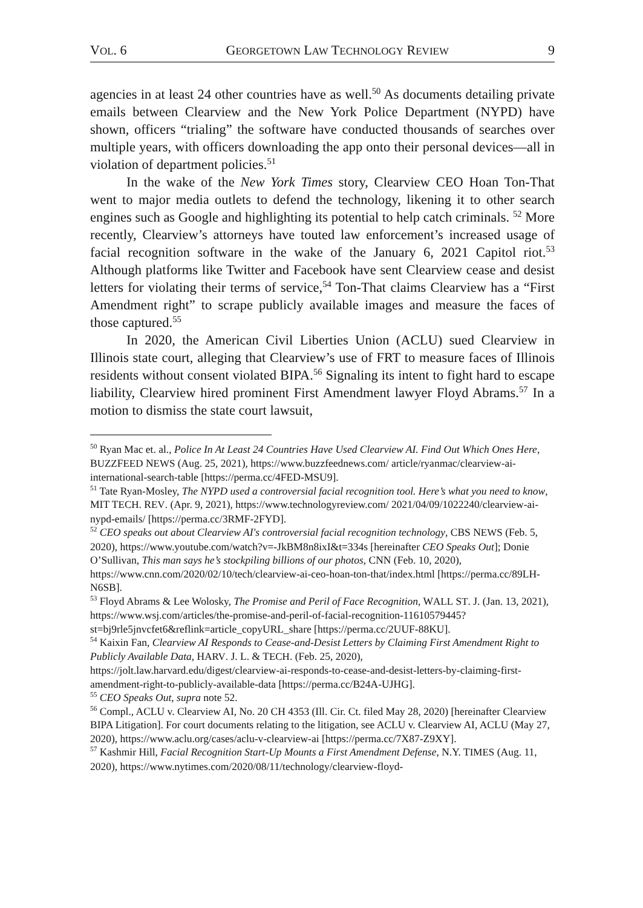VOL. 6 GEORGETOWN LAW TECHNOLOGY REVIEW 9
agencies in at least 24 other countries have as well.<sup>50</sup> As documents detailing private emails between Clearview and the New York Police Department (NYPD) have shown, officers “trialing” the software have conducted thousands of searches over multiple years, with officers downloading the app onto their personal devices—all in violation of department policies.<sup>51</sup>
In the wake of the New York Times story, Clearview CEO Hoan Ton-That went to major media outlets to defend the technology, likening it to other search engines such as Google and highlighting its potential to help catch criminals. <sup>52</sup> More recently, Clearview’s attorneys have touted law enforcement’s increased usage of facial recognition software in the wake of the January 6, 2021 Capitol riot.<sup>53</sup> Although platforms like Twitter and Facebook have sent Clearview cease and desist letters for violating their terms of service,<sup>54</sup> Ton-That claims Clearview has a “First Amendment right” to scrape publicly available images and measure the faces of those captured.<sup>55</sup>
In 2020, the American Civil Liberties Union (ACLU) sued Clearview in Illinois state court, alleging that Clearview’s use of FRT to measure faces of Illinois residents without consent violated BIPA.<sup>56</sup> Signaling its intent to fight hard to escape liability, Clearview hired prominent First Amendment lawyer Floyd Abrams.<sup>57</sup> In a motion to dismiss the state court lawsuit,
<sup>50</sup> Ryan Mac et. al., Police In At Least 24 Countries Have Used Clearview AI. Find Out Which Ones Here, BUZZFEED NEWS (Aug. 25, 2021), https://www.buzzfeednews.com/ article/ryanmac/clearview-ai-international-search-table [https://perma.cc/4FED-MSU9].
<sup>51</sup> Tate Ryan-Mosley, The NYPD used a controversial facial recognition tool. Here’s what you need to know, MIT TECH. REV. (Apr. 9, 2021), https://www.technologyreview.com/ 2021/04/09/1022240/clearview-ai-nypd-emails/ [https://perma.cc/3RMF-2FYD].
<sup>52</sup> CEO speaks out about Clearview AI's controversial facial recognition technology, CBS NEWS (Feb. 5, 2020), https://www.youtube.com/watch?v=-JkBM8n8ixI&t=334s [hereinafter CEO Speaks Out]; Donie O’Sullivan, This man says he’s stockpiling billions of our photos, CNN (Feb. 10, 2020), https://www.cnn.com/2020/02/10/tech/clearview-ai-ceo-hoan-ton-that/index.html [https://perma.cc/89LH-N6SB].
<sup>53</sup> Floyd Abrams & Lee Wolosky, The Promise and Peril of Face Recognition, WALL ST. J. (Jan. 13, 2021), https://www.wsj.com/articles/the-promise-and-peril-of-facial-recognition-11610579445?st=bj9rle5jnvcfet6&reflink=article_copyURL_share [https://perma.cc/2UUF-88KU].
<sup>54</sup> Kaixin Fan, Clearview AI Responds to Cease-and-Desist Letters by Claiming First Amendment Right to Publicly Available Data, HARV. J. L. & TECH. (Feb. 25, 2020), https://jolt.law.harvard.edu/digest/clearview-ai-responds-to-cease-and-desist-letters-by-claiming-first-amendment-right-to-publicly-available-data [https://perma.cc/B24A-UJHG].
<sup>55</sup> CEO Speaks Out, supra note 52.
<sup>56</sup> Compl., ACLU v. Clearview AI, No. 20 CH 4353 (Ill. Cir. Ct. filed May 28, 2020) [hereinafter Clearview BIPA Litigation]. For court documents relating to the litigation, see ACLU v. Clearview AI, ACLU (May 27, 2020), https://www.aclu.org/cases/aclu-v-clearview-ai [https://perma.cc/7X87-Z9XY].
<sup>57</sup> Kashmir Hill, Facial Recognition Start-Up Mounts a First Amendment Defense, N.Y. TIMES (Aug. 11, 2020), https://www.nytimes.com/2020/08/11/technology/clearview-floyd-